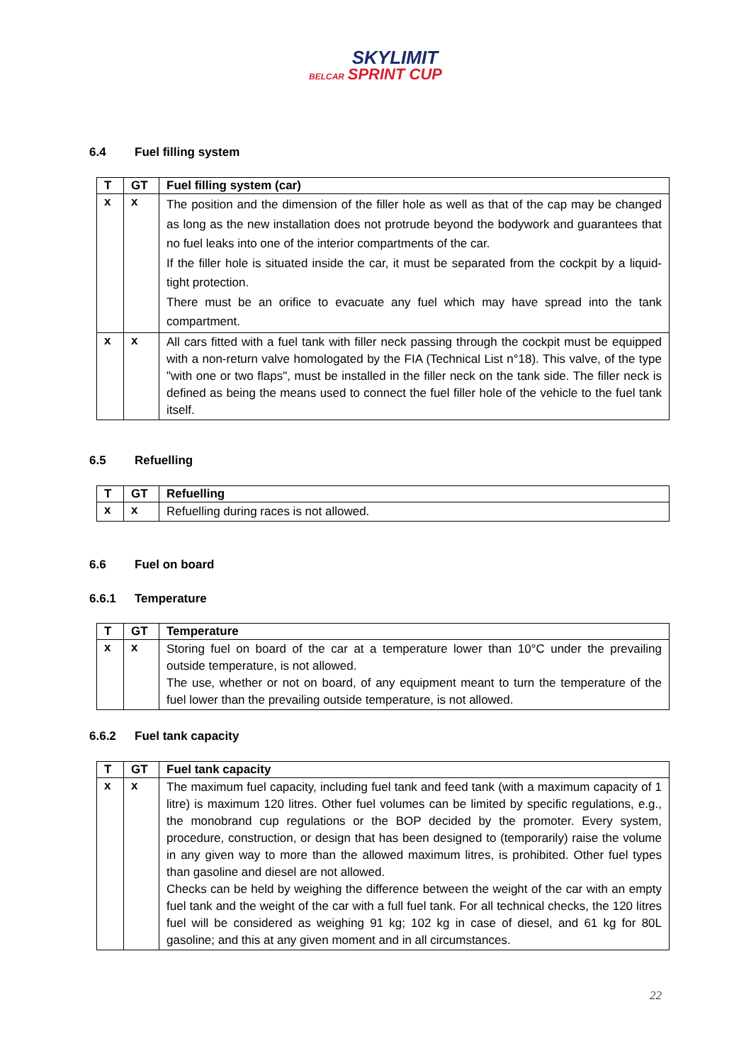BELCAR SKYLIMIT
SPRINT CUP
6.4 Fuel filling system
| T | GT | Fuel filling system (car) |
| --- | --- | --- |
| x | x | The position and the dimension of the filler hole as well as that of the cap may be changed as long as the new installation does not protrude beyond the bodywork and guarantees that no fuel leaks into one of the interior compartments of the car. If the filler hole is situated inside the car, it must be separated from the cockpit by a liquid-tight protection. There must be an orifice to evacuate any fuel which may have spread into the tank compartment. |
| x | x | All cars fitted with a fuel tank with filler neck passing through the cockpit must be equipped with a non-return valve homologated by the FIA (Technical List n°18). This valve, of the type "with one or two flaps", must be installed in the filler neck on the tank side. The filler neck is defined as being the means used to connect the fuel filler hole of the vehicle to the fuel tank itself. |
6.5 Refuelling
| T | GT | Refuelling |
| --- | --- | --- |
| x | x | Refuelling during races is not allowed. |
6.6 Fuel on board
6.6.1 Temperature
| T | GT | Temperature |
| --- | --- | --- |
| x | x | Storing fuel on board of the car at a temperature lower than 10°C under the prevailing outside temperature, is not allowed. The use, whether or not on board, of any equipment meant to turn the temperature of the fuel lower than the prevailing outside temperature, is not allowed. |
6.6.2 Fuel tank capacity
| T | GT | Fuel tank capacity |
| --- | --- | --- |
| x | x | The maximum fuel capacity, including fuel tank and feed tank (with a maximum capacity of 1 litre) is maximum 120 litres. Other fuel volumes can be limited by specific regulations, e.g., the monobrand cup regulations or the BOP decided by the promoter. Every system, procedure, construction, or design that has been designed to (temporarily) raise the volume in any given way to more than the allowed maximum litres, is prohibited. Other fuel types than gasoline and diesel are not allowed. Checks can be held by weighing the difference between the weight of the car with an empty fuel tank and the weight of the car with a full fuel tank. For all technical checks, the 120 litres fuel will be considered as weighing 91 kg; 102 kg in case of diesel, and 61 kg for 80L gasoline; and this at any given moment and in all circumstances. |
22